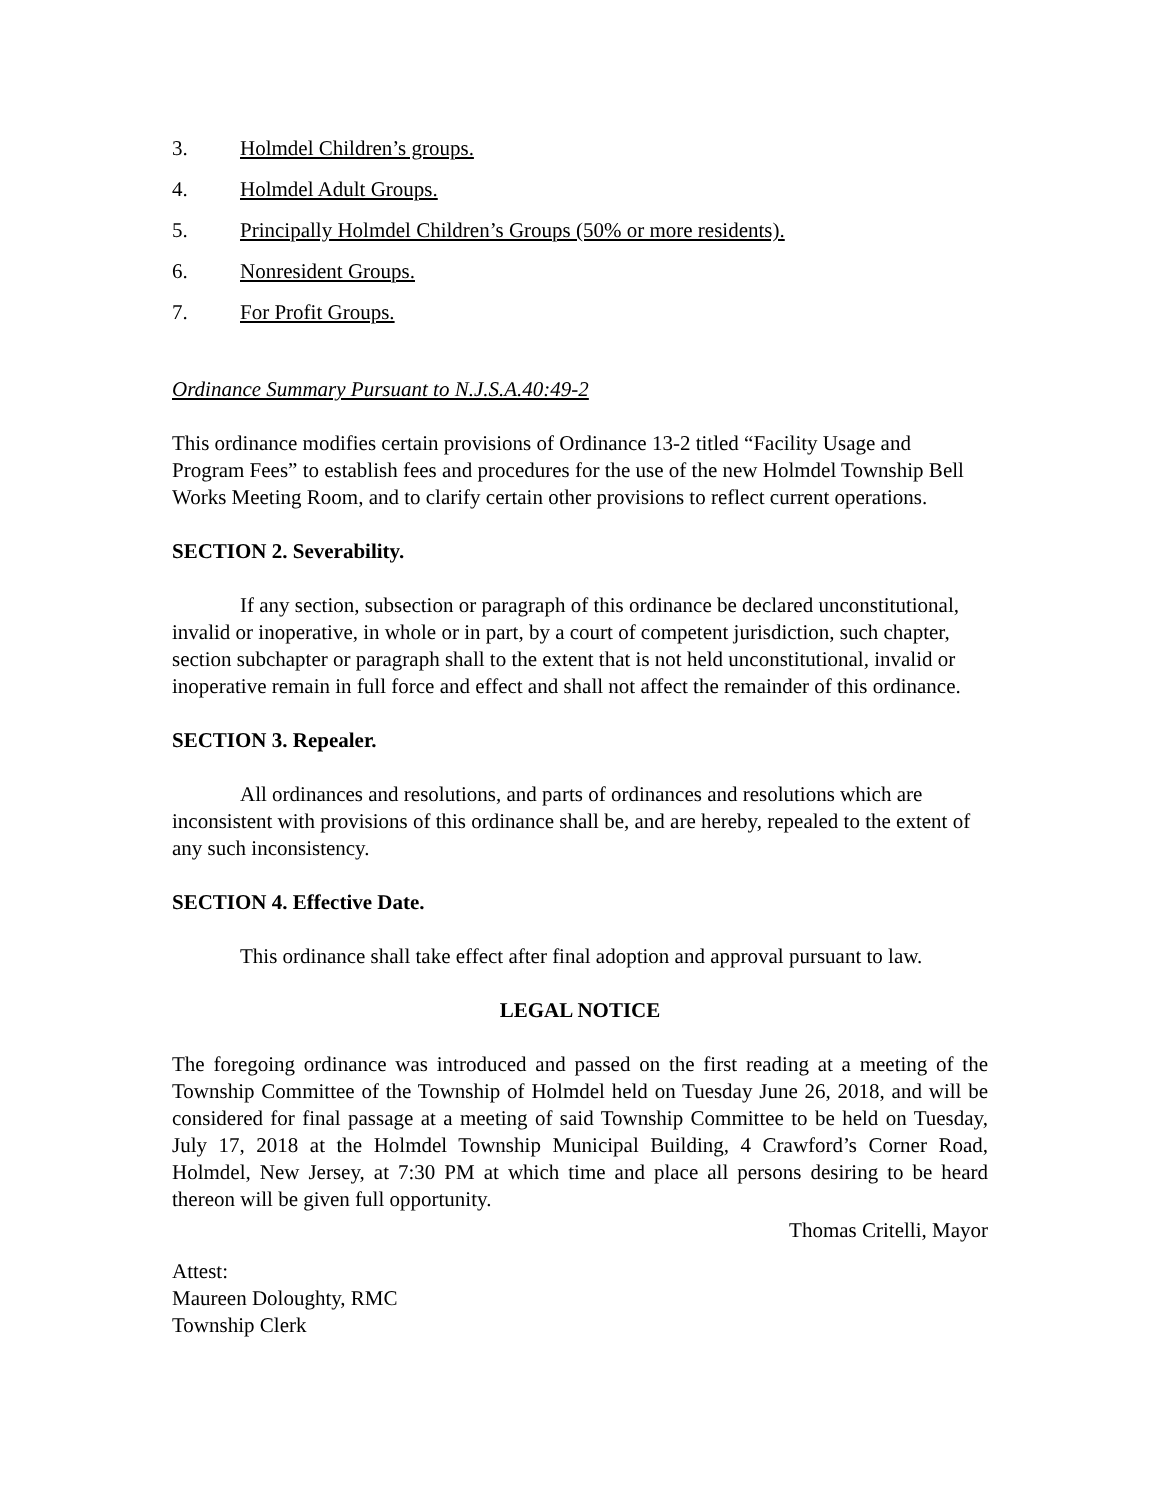3. Holmdel Children’s groups.
4. Holmdel Adult Groups.
5. Principally Holmdel Children’s Groups (50% or more residents).
6. Nonresident Groups.
7. For Profit Groups.
Ordinance Summary Pursuant to N.J.S.A.40:49-2
This ordinance modifies certain provisions of Ordinance 13-2 titled “Facility Usage and Program Fees” to establish fees and procedures for the use of the new Holmdel Township Bell Works Meeting Room, and to clarify certain other provisions to reflect current operations.
SECTION 2. Severability.
If any section, subsection or paragraph of this ordinance be declared unconstitutional, invalid or inoperative, in whole or in part, by a court of competent jurisdiction, such chapter, section subchapter or paragraph shall to the extent that is not held unconstitutional, invalid or inoperative remain in full force and effect and shall not affect the remainder of this ordinance.
SECTION 3. Repealer.
All ordinances and resolutions, and parts of ordinances and resolutions which are inconsistent with provisions of this ordinance shall be, and are hereby, repealed to the extent of any such inconsistency.
SECTION 4. Effective Date.
This ordinance shall take effect after final adoption and approval pursuant to law.
LEGAL NOTICE
The foregoing ordinance was introduced and passed on the first reading at a meeting of the Township Committee of the Township of Holmdel held on Tuesday June 26, 2018, and will be considered for final passage at a meeting of said Township Committee to be held on Tuesday, July 17, 2018 at the Holmdel Township Municipal Building, 4 Crawford’s Corner Road, Holmdel, New Jersey, at 7:30 PM at which time and place all persons desiring to be heard thereon will be given full opportunity.
Thomas Critelli, Mayor
Attest:
Maureen Doloughty, RMC
Township Clerk